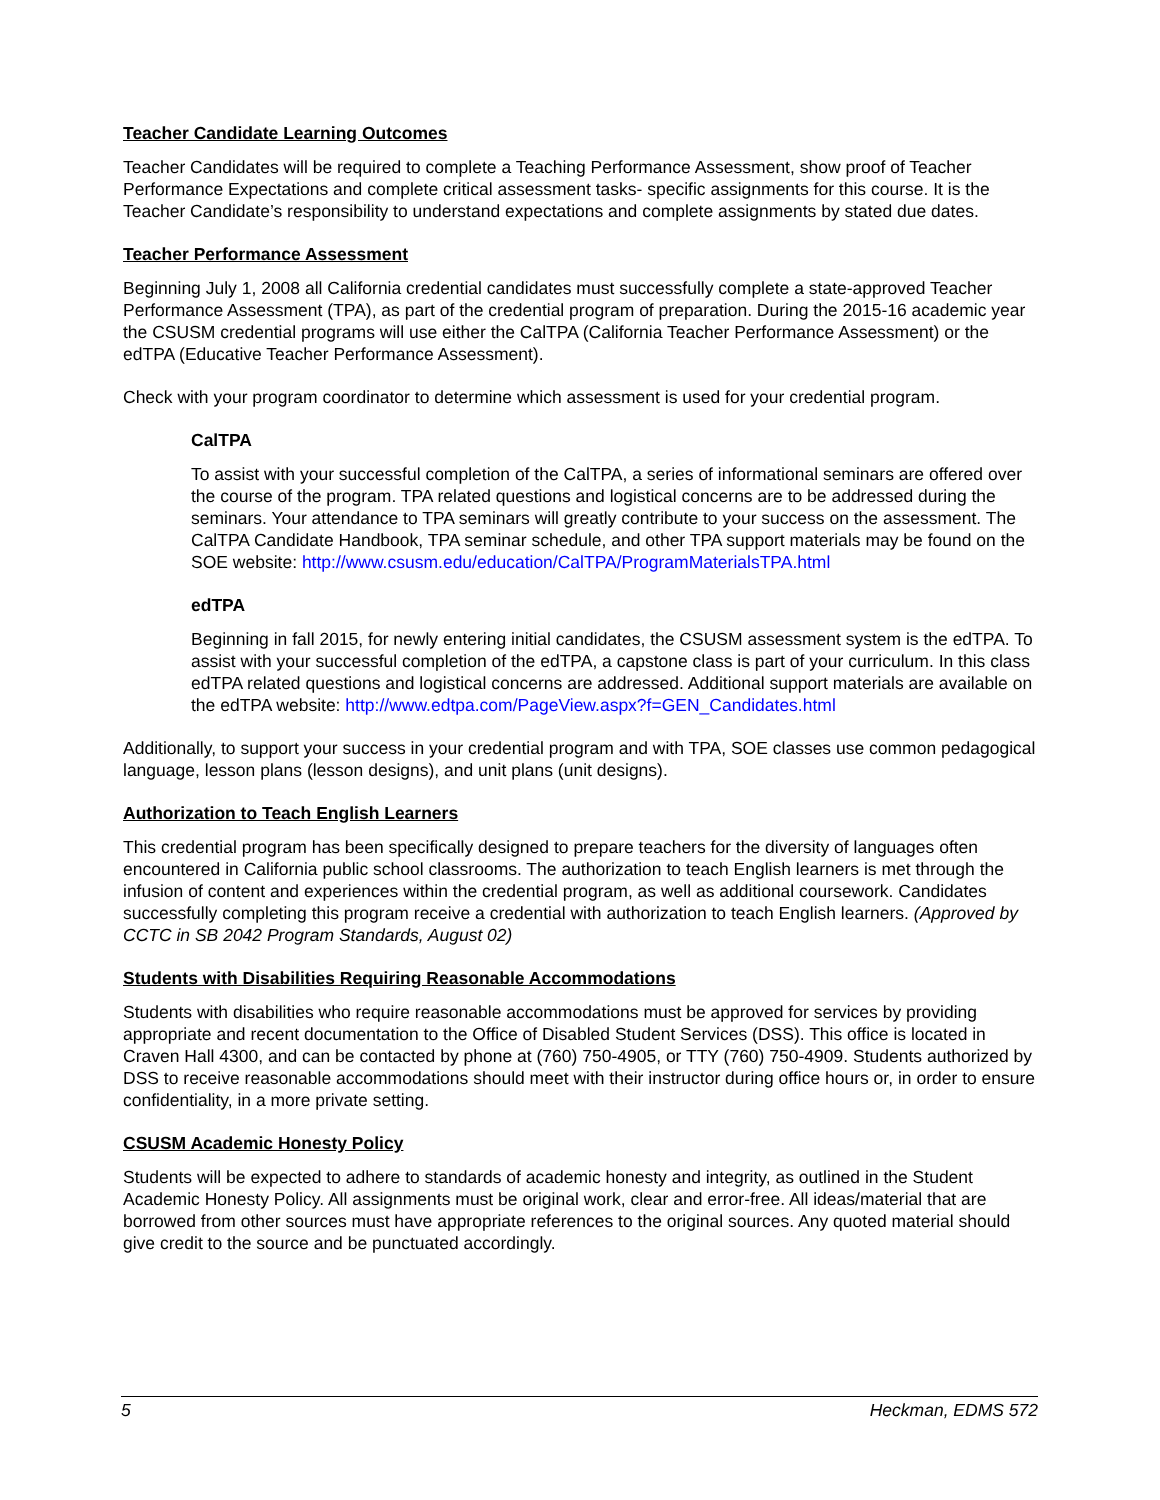Teacher Candidate Learning Outcomes
Teacher Candidates will be required to complete a Teaching Performance Assessment, show proof of Teacher Performance Expectations and complete critical assessment tasks- specific assignments for this course. It is the Teacher Candidate’s responsibility to understand expectations and complete assignments by stated due dates.
Teacher Performance Assessment
Beginning July 1, 2008 all California credential candidates must successfully complete a state-approved Teacher Performance Assessment (TPA), as part of the credential program of preparation. During the 2015-16 academic year the CSUSM credential programs will use either the CalTPA (California Teacher Performance Assessment) or the edTPA (Educative Teacher Performance Assessment).
Check with your program coordinator to determine which assessment is used for your credential program.
CalTPA
To assist with your successful completion of the CalTPA, a series of informational seminars are offered over the course of the program. TPA related questions and logistical concerns are to be addressed during the seminars. Your attendance to TPA seminars will greatly contribute to your success on the assessment. The CalTPA Candidate Handbook, TPA seminar schedule, and other TPA support materials may be found on the SOE website: http://www.csusm.edu/education/CalTPA/ProgramMaterialsTPA.html
edTPA
Beginning in fall 2015, for newly entering initial candidates, the CSUSM assessment system is the edTPA. To assist with your successful completion of the edTPA, a capstone class is part of your curriculum. In this class edTPA related questions and logistical concerns are addressed. Additional support materials are available on the edTPA website: http://www.edtpa.com/PageView.aspx?f=GEN_Candidates.html
Additionally, to support your success in your credential program and with TPA, SOE classes use common pedagogical language, lesson plans (lesson designs), and unit plans (unit designs).
Authorization to Teach English Learners
This credential program has been specifically designed to prepare teachers for the diversity of languages often encountered in California public school classrooms. The authorization to teach English learners is met through the infusion of content and experiences within the credential program, as well as additional coursework. Candidates successfully completing this program receive a credential with authorization to teach English learners. (Approved by CCTC in SB 2042 Program Standards, August 02)
Students with Disabilities Requiring Reasonable Accommodations
Students with disabilities who require reasonable accommodations must be approved for services by providing appropriate and recent documentation to the Office of Disabled Student Services (DSS). This office is located in Craven Hall 4300, and can be contacted by phone at (760) 750-4905, or TTY (760) 750-4909. Students authorized by DSS to receive reasonable accommodations should meet with their instructor during office hours or, in order to ensure confidentiality, in a more private setting.
CSUSM Academic Honesty Policy
Students will be expected to adhere to standards of academic honesty and integrity, as outlined in the Student Academic Honesty Policy. All assignments must be original work, clear and error-free. All ideas/material that are borrowed from other sources must have appropriate references to the original sources. Any quoted material should give credit to the source and be punctuated accordingly.
5 Heckman, EDMS 572